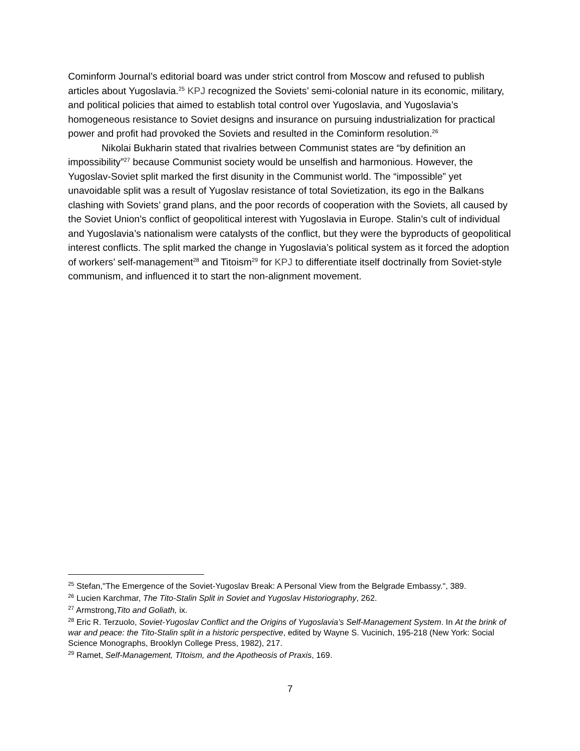Cominform Journal’s editorial board was under strict control from Moscow and refused to publish articles about Yugoslavia.<sup>25</sup> KPJ recognized the Soviets’ semi-colonial nature in its economic, military, and political policies that aimed to establish total control over Yugoslavia, and Yugoslavia’s homogeneous resistance to Soviet designs and insurance on pursuing industrialization for practical power and profit had provoked the Soviets and resulted in the Cominform resolution.<sup>26</sup>
Nikolai Bukharin stated that rivalries between Communist states are “by definition an impossibility”<sup>27</sup> because Communist society would be unselfish and harmonious. However, the Yugoslav-Soviet split marked the first disunity in the Communist world. The “impossible” yet unavoidable split was a result of Yugoslav resistance of total Sovietization, its ego in the Balkans clashing with Soviets’ grand plans, and the poor records of cooperation with the Soviets, all caused by the Soviet Union’s conflict of geopolitical interest with Yugoslavia in Europe. Stalin’s cult of individual and Yugoslavia’s nationalism were catalysts of the conflict, but they were the byproducts of geopolitical interest conflicts. The split marked the change in Yugoslavia’s political system as it forced the adoption of workers’ self-management<sup>28</sup> and Titoism<sup>29</sup> for KPJ to differentiate itself doctrinally from Soviet-style communism, and influenced it to start the non-alignment movement.
<sup>25</sup> Stefan,"The Emergence of the Soviet-Yugoslav Break: A Personal View from the Belgrade Embassy.", 389.
<sup>26</sup> Lucien Karchmar, The Tito-Stalin Split in Soviet and Yugoslav Historiography, 262.
<sup>27</sup> Armstrong,Tito and Goliath, ix.
<sup>28</sup> Eric R. Terzuolo, Soviet-Yugoslav Conflict and the Origins of Yugoslavia’s Self-Management System. In At the brink of war and peace: the Tito-Stalin split in a historic perspective, edited by Wayne S. Vucinich, 195-218 (New York: Social Science Monographs, Brooklyn College Press, 1982), 217.
<sup>29</sup> Ramet, Self-Management, TItoism, and the Apotheosis of Praxis, 169.
7